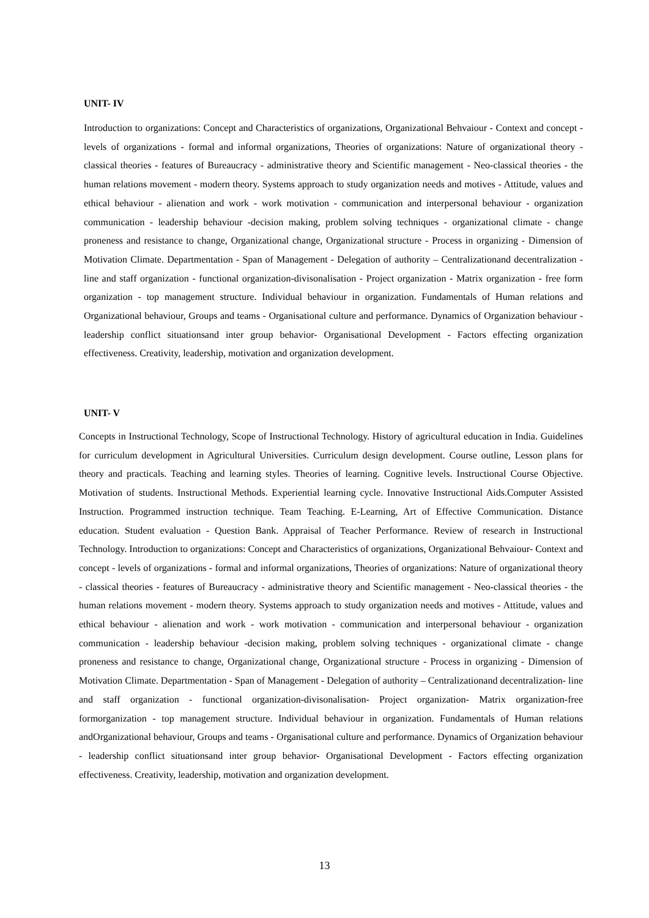UNIT- IV
Introduction to organizations: Concept and Characteristics of organizations, Organizational Behvaiour - Context and concept - levels of organizations - formal and informal organizations, Theories of organizations: Nature of organizational theory - classical theories - features of Bureaucracy - administrative theory and Scientific management - Neo-classical theories - the human relations movement - modern theory. Systems approach to study organization needs and motives - Attitude, values and ethical behaviour - alienation and work - work motivation - communication and interpersonal behaviour - organization communication - leadership behaviour -decision making, problem solving techniques - organizational climate - change proneness and resistance to change, Organizational change, Organizational structure - Process in organizing - Dimension of Motivation Climate. Departmentation - Span of Management - Delegation of authority – Centralizationand decentralization - line and staff organization - functional organization-divisonalisation - Project organization - Matrix organization - free form organization - top management structure. Individual behaviour in organization. Fundamentals of Human relations and Organizational behaviour, Groups and teams - Organisational culture and performance. Dynamics of Organization behaviour - leadership conflict situationsand inter group behavior- Organisational Development - Factors effecting organization effectiveness. Creativity, leadership, motivation and organization development.
UNIT- V
Concepts in Instructional Technology, Scope of Instructional Technology. History of agricultural education in India. Guidelines for curriculum development in Agricultural Universities. Curriculum design development. Course outline, Lesson plans for theory and practicals. Teaching and learning styles. Theories of learning. Cognitive levels. Instructional Course Objective. Motivation of students. Instructional Methods. Experiential learning cycle. Innovative Instructional Aids.Computer Assisted Instruction. Programmed instruction technique. Team Teaching. E-Learning, Art of Effective Communication. Distance education. Student evaluation - Question Bank. Appraisal of Teacher Performance. Review of research in Instructional Technology. Introduction to organizations: Concept and Characteristics of organizations, Organizational Behvaiour- Context and concept - levels of organizations - formal and informal organizations, Theories of organizations: Nature of organizational theory - classical theories - features of Bureaucracy - administrative theory and Scientific management - Neo-classical theories - the human relations movement - modern theory. Systems approach to study organization needs and motives - Attitude, values and ethical behaviour - alienation and work - work motivation - communication and interpersonal behaviour - organization communication - leadership behaviour -decision making, problem solving techniques - organizational climate - change proneness and resistance to change, Organizational change, Organizational structure - Process in organizing - Dimension of Motivation Climate. Departmentation - Span of Management - Delegation of authority – Centralizationand decentralization- line and staff organization - functional organization-divisonalisation- Project organization- Matrix organization-free formorganization - top management structure. Individual behaviour in organization. Fundamentals of Human relations andOrganizational behaviour, Groups and teams - Organisational culture and performance. Dynamics of Organization behaviour - leadership conflict situationsand inter group behavior- Organisational Development - Factors effecting organization effectiveness. Creativity, leadership, motivation and organization development.
13